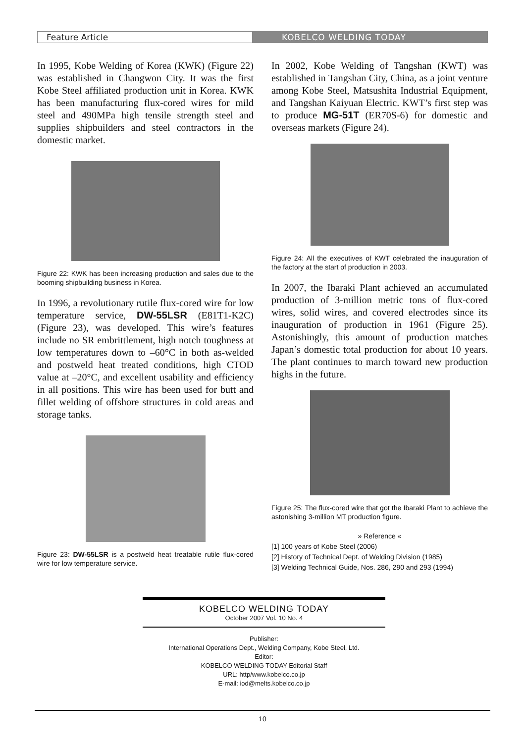Feature Article KOBELCO WELDING TODAY
In 1995, Kobe Welding of Korea (KWK) (Figure 22) was established in Changwon City. It was the first Kobe Steel affiliated production unit in Korea. KWK has been manufacturing flux-cored wires for mild steel and 490MPa high tensile strength steel and supplies shipbuilders and steel contractors in the domestic market.
Figure 22: KWK has been increasing production and sales due to the booming shipbuilding business in Korea.
In 1996, a revolutionary rutile flux-cored wire for low temperature service, DW-55LSR (E81T1-K2C) (Figure 23), was developed. This wire’s features include no SR embrittlement, high notch toughness at low temperatures down to –60°C in both as-welded and postweld heat treated conditions, high CTOD value at –20°C, and excellent usability and efficiency in all positions. This wire has been used for butt and fillet welding of offshore structures in cold areas and storage tanks.
Figure 23: DW-55LSR is a postweld heat treatable rutile flux-cored wire for low temperature service.
In 2002, Kobe Welding of Tangshan (KWT) was established in Tangshan City, China, as a joint venture among Kobe Steel, Matsushita Industrial Equipment, and Tangshan Kaiyuan Electric. KWT’s first step was to produce MG-51T (ER70S-6) for domestic and overseas markets (Figure 24).
Figure 24: All the executives of KWT celebrated the inauguration of the factory at the start of production in 2003.
In 2007, the Ibaraki Plant achieved an accumulated production of 3-million metric tons of flux-cored wires, solid wires, and covered electrodes since its inauguration of production in 1961 (Figure 25). Astonishingly, this amount of production matches Japan’s domestic total production for about 10 years. The plant continues to march toward new production highs in the future.
Figure 25: The flux-cored wire that got the Ibaraki Plant to achieve the astonishing 3-million MT production figure.
» Reference «
[1] 100 years of Kobe Steel (2006)
[2] History of Technical Dept. of Welding Division (1985)
[3] Welding Technical Guide, Nos. 286, 290 and 293 (1994)
KOBELCO WELDING TODAY
October 2007 Vol. 10 No. 4
Publisher:
International Operations Dept., Welding Company, Kobe Steel, Ltd.
Editor:
KOBELCO WELDING TODAY Editorial Staff
URL: http/www.kobelco.co.jp
E-mail: iod@melts.kobelco.co.jp
10